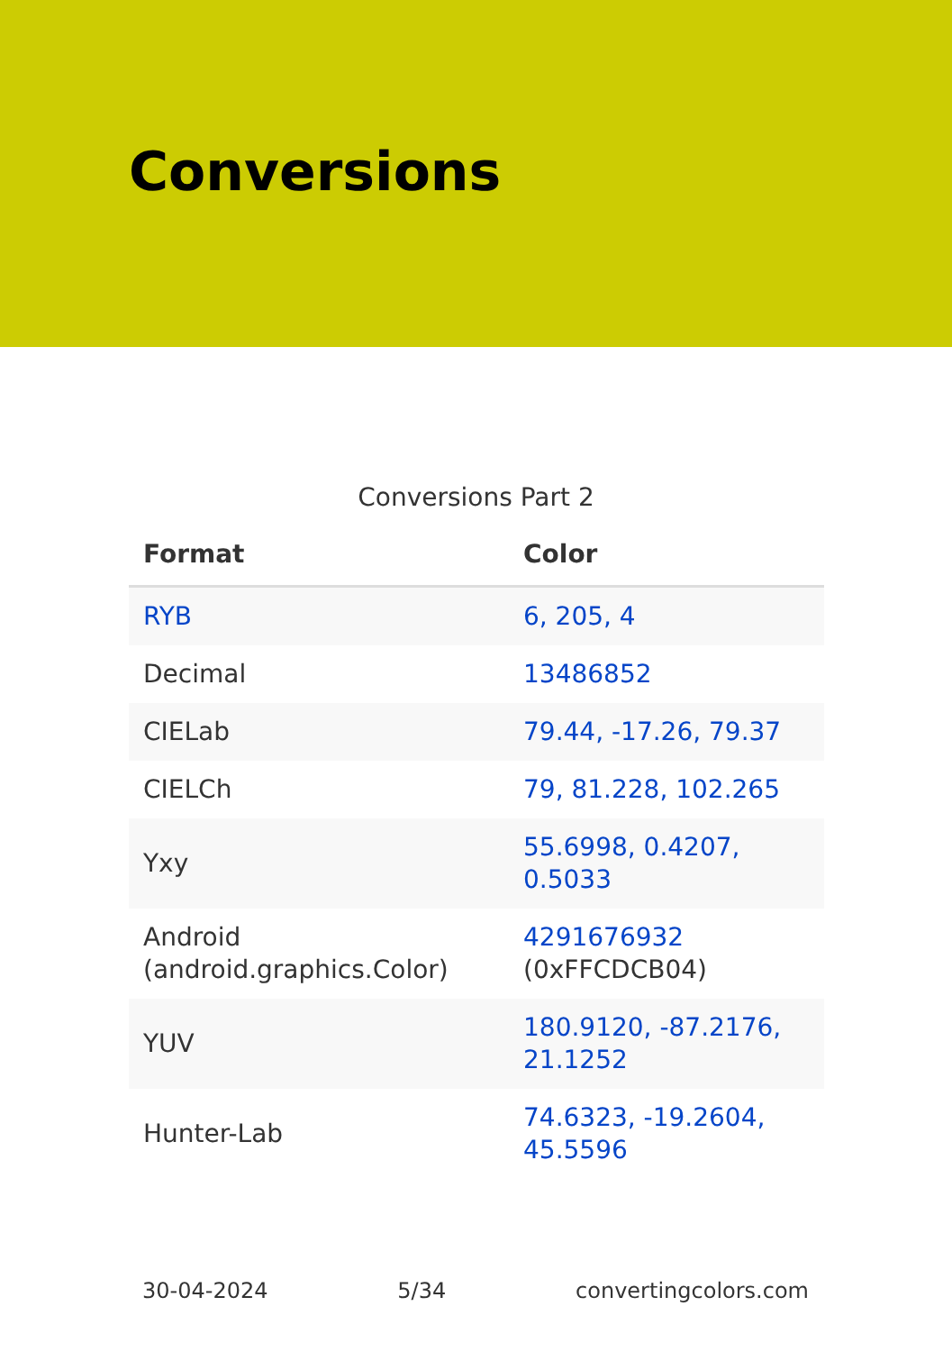Conversions
Conversions Part 2
| Format | Color |
| --- | --- |
| RYB | 6, 205, 4 |
| Decimal | 13486852 |
| CIELab | 79.44, -17.26, 79.37 |
| CIELCh | 79, 81.228, 102.265 |
| Yxy | 55.6998, 0.4207, 0.5033 |
| Android (android.graphics.Color) | 4291676932 (0xFFCDCB04) |
| YUV | 180.9120, -87.2176, 21.1252 |
| Hunter-Lab | 74.6323, -19.2604, 45.5596 |
30-04-2024 5/34 convertingcolors.com